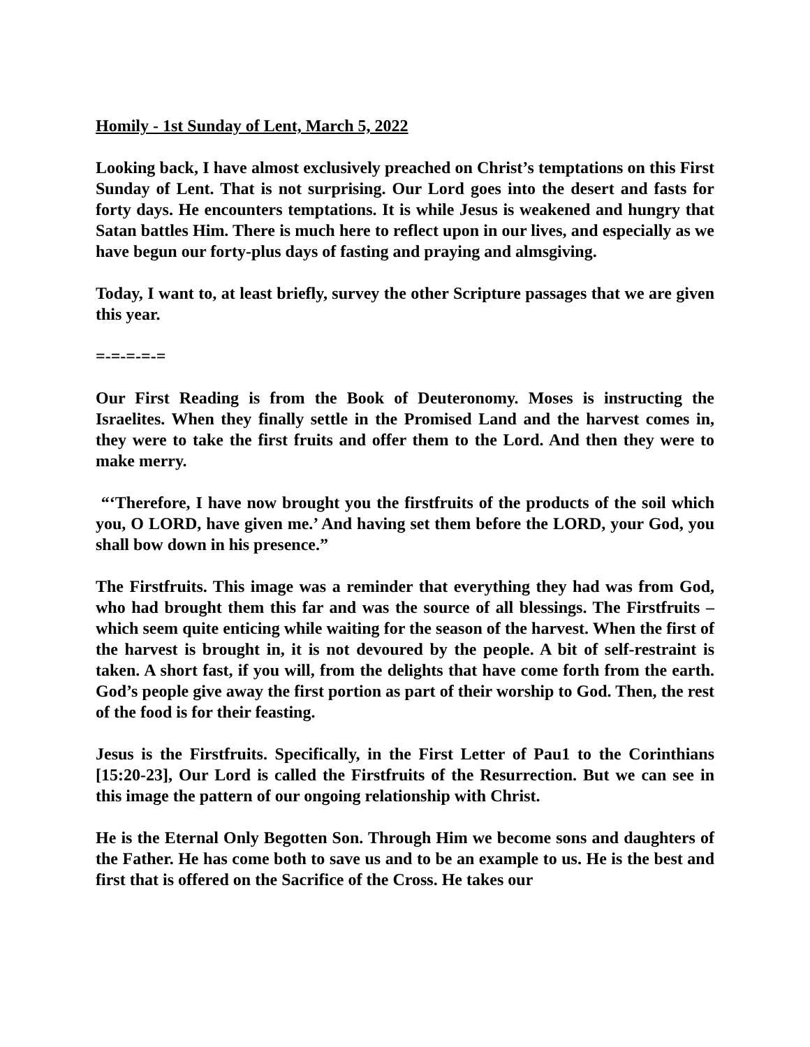Homily - 1st Sunday of Lent, March 5, 2022
Looking back, I have almost exclusively preached on Christ’s temptations on this First Sunday of Lent. That is not surprising. Our Lord goes into the desert and fasts for forty days. He encounters temptations. It is while Jesus is weakened and hungry that Satan battles Him. There is much here to reflect upon in our lives, and especially as we have begun our forty-plus days of fasting and praying and almsgiving.
Today, I want to, at least briefly, survey the other Scripture passages that we are given this year.
=-=-=-=-=
Our First Reading is from the Book of Deuteronomy. Moses is instructing the Israelites. When they finally settle in the Promised Land and the harvest comes in, they were to take the first fruits and offer them to the Lord. And then they were to make merry.
“‘Therefore, I have now brought you the firstfruits of the products of the soil which you, O LORD, have given me.’ And having set them before the LORD, your God, you shall bow down in his presence.”
The Firstfruits. This image was a reminder that everything they had was from God, who had brought them this far and was the source of all blessings. The Firstfruits – which seem quite enticing while waiting for the season of the harvest. When the first of the harvest is brought in, it is not devoured by the people. A bit of self-restraint is taken. A short fast, if you will, from the delights that have come forth from the earth. God’s people give away the first portion as part of their worship to God. Then, the rest of the food is for their feasting.
Jesus is the Firstfruits. Specifically, in the First Letter of Pau1 to the Corinthians [15:20-23], Our Lord is called the Firstfruits of the Resurrection. But we can see in this image the pattern of our ongoing relationship with Christ.
He is the Eternal Only Begotten Son. Through Him we become sons and daughters of the Father. He has come both to save us and to be an example to us. He is the best and first that is offered on the Sacrifice of the Cross. He takes our